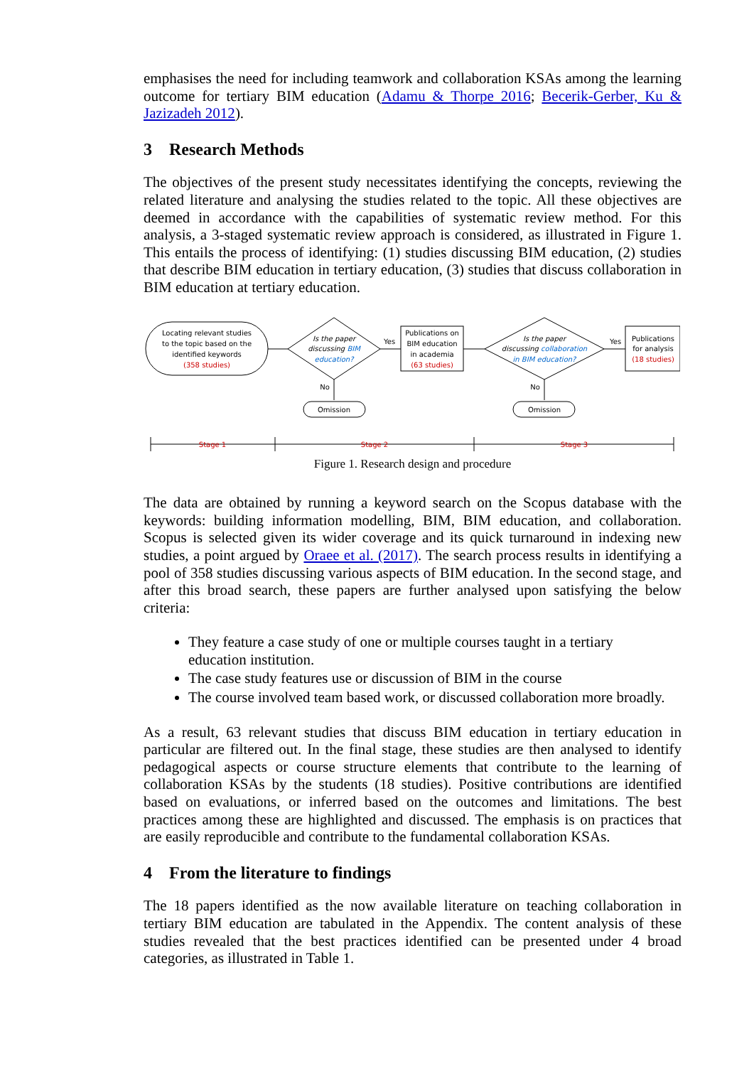emphasises the need for including teamwork and collaboration KSAs among the learning outcome for tertiary BIM education (Adamu & Thorpe 2016; Becerik-Gerber, Ku & Jazizadeh 2012).
3 Research Methods
The objectives of the present study necessitates identifying the concepts, reviewing the related literature and analysing the studies related to the topic. All these objectives are deemed in accordance with the capabilities of systematic review method. For this analysis, a 3-staged systematic review approach is considered, as illustrated in Figure 1. This entails the process of identifying: (1) studies discussing BIM education, (2) studies that describe BIM education in tertiary education, (3) studies that discuss collaboration in BIM education at tertiary education.
Locating relevant studies
to the topic based on the
identified keywords
(358 studies)
Is the paper
discussing BIM
education?
Yes
Publications on
BIM education
in academia
(63 studies)
Is the paper
discussing collaboration
in BIM education?
Yes
Publications
for analysis
(18 studies)
No
No
Omission
Omission
Stage 1
Stage 2
Stage 3
Figure 1. Research design and procedure
The data are obtained by running a keyword search on the Scopus database with the keywords: building information modelling, BIM, BIM education, and collaboration. Scopus is selected given its wider coverage and its quick turnaround in indexing new studies, a point argued by Oraee et al. (2017). The search process results in identifying a pool of 358 studies discussing various aspects of BIM education. In the second stage, and after this broad search, these papers are further analysed upon satisfying the below criteria:
They feature a case study of one or multiple courses taught in a tertiary
education institution.
The case study features use or discussion of BIM in the course
The course involved team based work, or discussed collaboration more broadly.
As a result, 63 relevant studies that discuss BIM education in tertiary education in particular are filtered out. In the final stage, these studies are then analysed to identify pedagogical aspects or course structure elements that contribute to the learning of collaboration KSAs by the students (18 studies). Positive contributions are identified based on evaluations, or inferred based on the outcomes and limitations. The best practices among these are highlighted and discussed. The emphasis is on practices that are easily reproducible and contribute to the fundamental collaboration KSAs.
4 From the literature to findings
The 18 papers identified as the now available literature on teaching collaboration in tertiary BIM education are tabulated in the Appendix. The content analysis of these studies revealed that the best practices identified can be presented under 4 broad categories, as illustrated in Table 1.